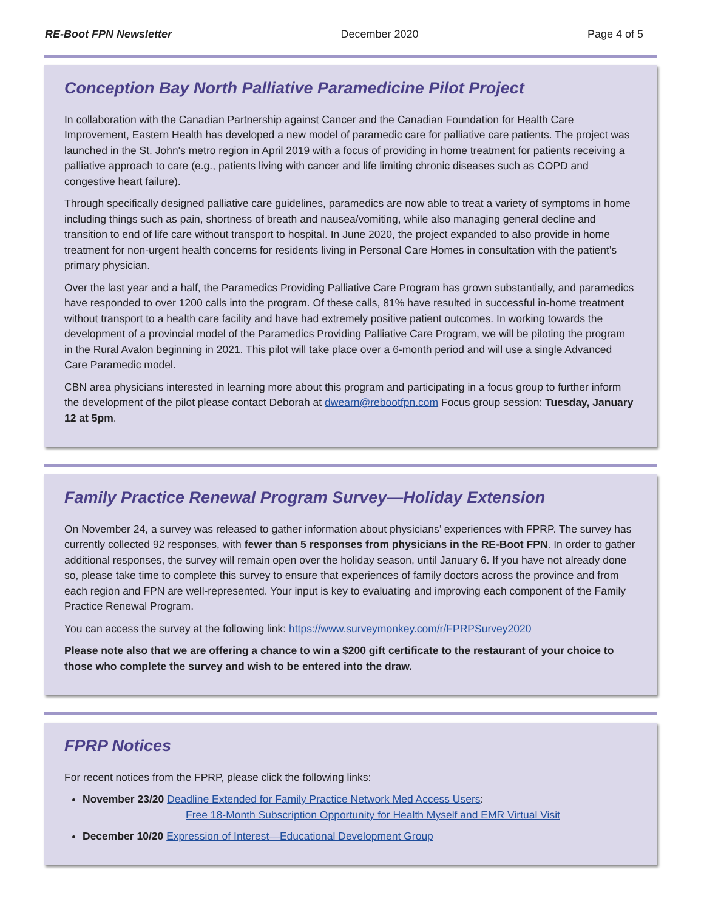RE-Boot FPN Newsletter December 2020 Page 4 of 5
Conception Bay North Palliative Paramedicine Pilot Project
In collaboration with the Canadian Partnership against Cancer and the Canadian Foundation for Health Care Improvement, Eastern Health has developed a new model of paramedic care for palliative care patients. The project was launched in the St. John's metro region in April 2019 with a focus of providing in home treatment for patients receiving a palliative approach to care (e.g., patients living with cancer and life limiting chronic diseases such as COPD and congestive heart failure).
Through specifically designed palliative care guidelines, paramedics are now able to treat a variety of symptoms in home including things such as pain, shortness of breath and nausea/vomiting, while also managing general decline and transition to end of life care without transport to hospital. In June 2020, the project expanded to also provide in home treatment for non-urgent health concerns for residents living in Personal Care Homes in consultation with the patient’s primary physician.
Over the last year and a half, the Paramedics Providing Palliative Care Program has grown substantially, and paramedics have responded to over 1200 calls into the program. Of these calls, 81% have resulted in successful in-home treatment without transport to a health care facility and have had extremely positive patient outcomes. In working towards the development of a provincial model of the Paramedics Providing Palliative Care Program, we will be piloting the program in the Rural Avalon beginning in 2021. This pilot will take place over a 6-month period and will use a single Advanced Care Paramedic model.
CBN area physicians interested in learning more about this program and participating in a focus group to further inform the development of the pilot please contact Deborah at dwearn@rebootfpn.com Focus group session: Tuesday, January 12 at 5pm.
Family Practice Renewal Program Survey—Holiday Extension
On November 24, a survey was released to gather information about physicians’ experiences with FPRP. The survey has currently collected 92 responses, with fewer than 5 responses from physicians in the RE-Boot FPN. In order to gather additional responses, the survey will remain open over the holiday season, until January 6. If you have not already done so, please take time to complete this survey to ensure that experiences of family doctors across the province and from each region and FPN are well-represented. Your input is key to evaluating and improving each component of the Family Practice Renewal Program.
You can access the survey at the following link: https://www.surveymonkey.com/r/FPRPSurvey2020
Please note also that we are offering a chance to win a $200 gift certificate to the restaurant of your choice to those who complete the survey and wish to be entered into the draw.
FPRP Notices
For recent notices from the FPRP, please click the following links:
November 23/20 Deadline Extended for Family Practice Network Med Access Users:
Free 18-Month Subscription Opportunity for Health Myself and EMR Virtual Visit
December 10/20 Expression of Interest—Educational Development Group